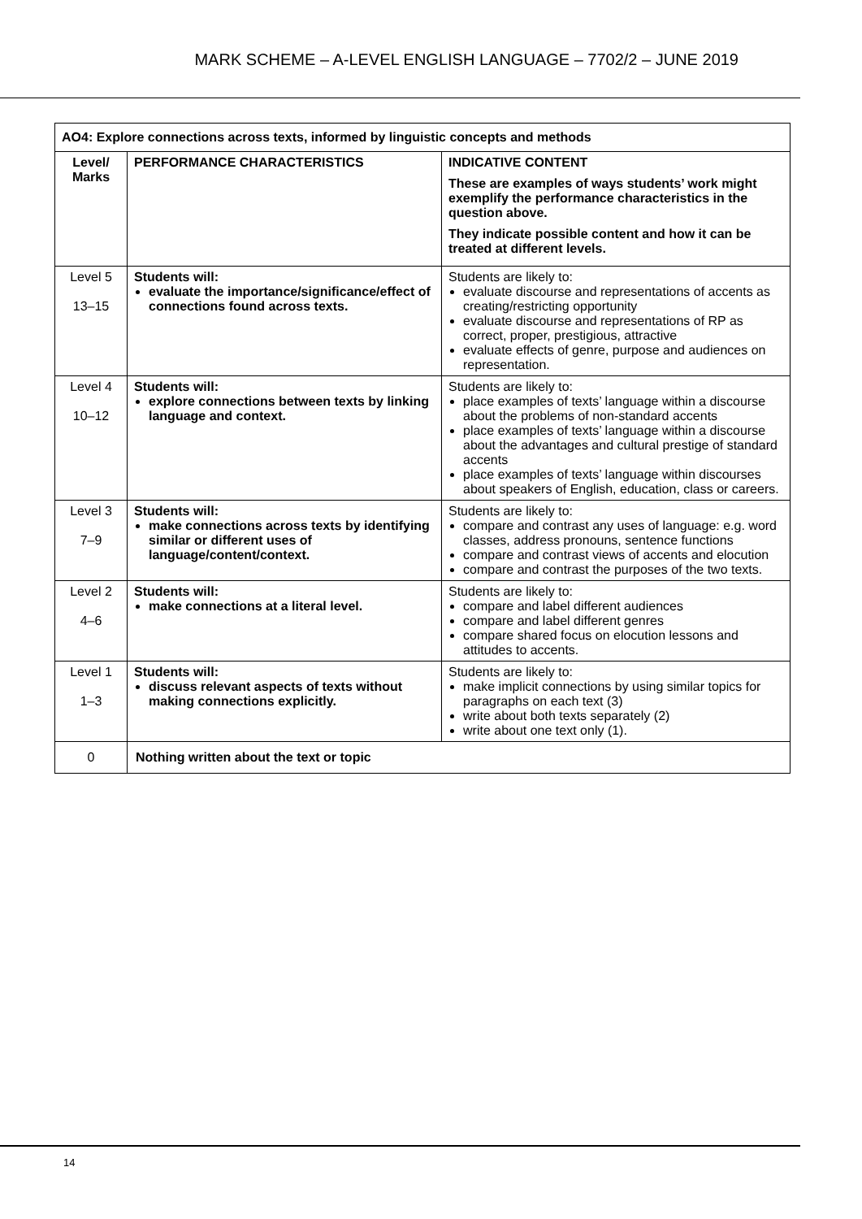MARK SCHEME – A-LEVEL ENGLISH LANGUAGE – 7702/2 – JUNE 2019
| AO4: Explore connections across texts, informed by linguistic concepts and methods | | |
| --- | --- | --- |
| Level/ Marks | PERFORMANCE CHARACTERISTICS | INDICATIVE CONTENT These are examples of ways students’ work might exemplify the performance characteristics in the question above. They indicate possible content and how it can be treated at different levels. |
| Level 5 13–15 | Students will: evaluate the importance/significance/effect of connections found across texts. | Students are likely to: evaluate discourse and representations of accents as creating/restricting opportunity evaluate discourse and representations of RP as correct, proper, prestigious, attractive evaluate effects of genre, purpose and audiences on representation. |
| Level 4 10–12 | Students will: explore connections between texts by linking language and context. | Students are likely to: place examples of texts’ language within a discourse about the problems of non-standard accents place examples of texts’ language within a discourse about the advantages and cultural prestige of standard accents place examples of texts’ language within discourses about speakers of English, education, class or careers. |
| Level 3 7–9 | Students will: make connections across texts by identifying similar or different uses of language/content/context. | Students are likely to: compare and contrast any uses of language: e.g. word classes, address pronouns, sentence functions compare and contrast views of accents and elocution compare and contrast the purposes of the two texts. |
| Level 2 4–6 | Students will: make connections at a literal level. | Students are likely to: compare and label different audiences compare and label different genres compare shared focus on elocution lessons and attitudes to accents. |
| Level 1 1–3 | Students will: discuss relevant aspects of texts without making connections explicitly. | Students are likely to: make implicit connections by using similar topics for paragraphs on each text (3) write about both texts separately (2) write about one text only (1). |
| 0 | Nothing written about the text or topic | |
14